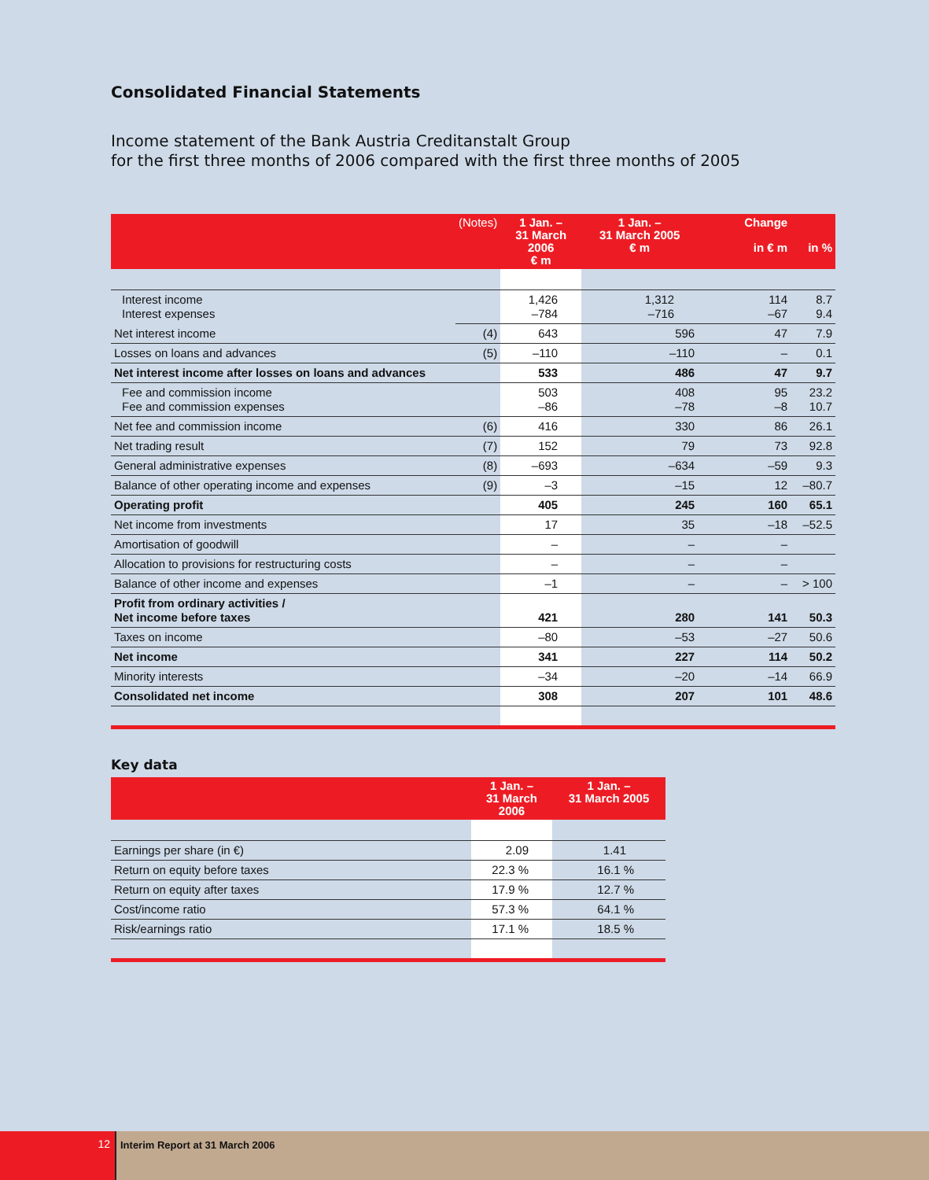Consolidated Financial Statements
Income statement of the Bank Austria Creditanstalt Group
for the first three months of 2006 compared with the first three months of 2005
| | (Notes) | 1 Jan. – 31 March 2006 € m | 1 Jan. – 31 March 2005 € m | Change in € m | in % |
| --- | --- | --- | --- | --- | --- |
| Interest income Interest expenses | | 1,426 –784 | 1,312 –716 | 114 –67 | 8.7 9.4 |
| Net interest income | (4) | 643 | 596 | 47 | 7.9 |
| Losses on loans and advances | (5) | –110 | –110 | – | 0.1 |
| Net interest income after losses on loans and advances | | 533 | 486 | 47 | 9.7 |
| Fee and commission income Fee and commission expenses | | 503 –86 | 408 –78 | 95 –8 | 23.2 10.7 |
| Net fee and commission income | (6) | 416 | 330 | 86 | 26.1 |
| Net trading result | (7) | 152 | 79 | 73 | 92.8 |
| General administrative expenses | (8) | –693 | –634 | –59 | 9.3 |
| Balance of other operating income and expenses | (9) | –3 | –15 | 12 | –80.7 |
| Operating profit | | 405 | 245 | 160 | 65.1 |
| Net income from investments | | 17 | 35 | –18 | –52.5 |
| Amortisation of goodwill | | – | – | – | |
| Allocation to provisions for restructuring costs | | – | – | – | |
| Balance of other income and expenses | | –1 | – | – | > 100 |
| Profit from ordinary activities / Net income before taxes | | 421 | 280 | 141 | 50.3 |
| Taxes on income | | –80 | –53 | –27 | 50.6 |
| Net income | | 341 | 227 | 114 | 50.2 |
| Minority interests | | –34 | –20 | –14 | 66.9 |
| Consolidated net income | | 308 | 207 | 101 | 48.6 |
Key data
| | 1 Jan. – 31 March 2006 | 1 Jan. – 31 March 2005 |
| --- | --- | --- |
| Earnings per share (in €) | 2.09 | 1.41 |
| Return on equity before taxes | 22.3 % | 16.1 % |
| Return on equity after taxes | 17.9 % | 12.7 % |
| Cost/income ratio | 57.3 % | 64.1 % |
| Risk/earnings ratio | 17.1 % | 18.5 % |
12 Interim Report at 31 March 2006